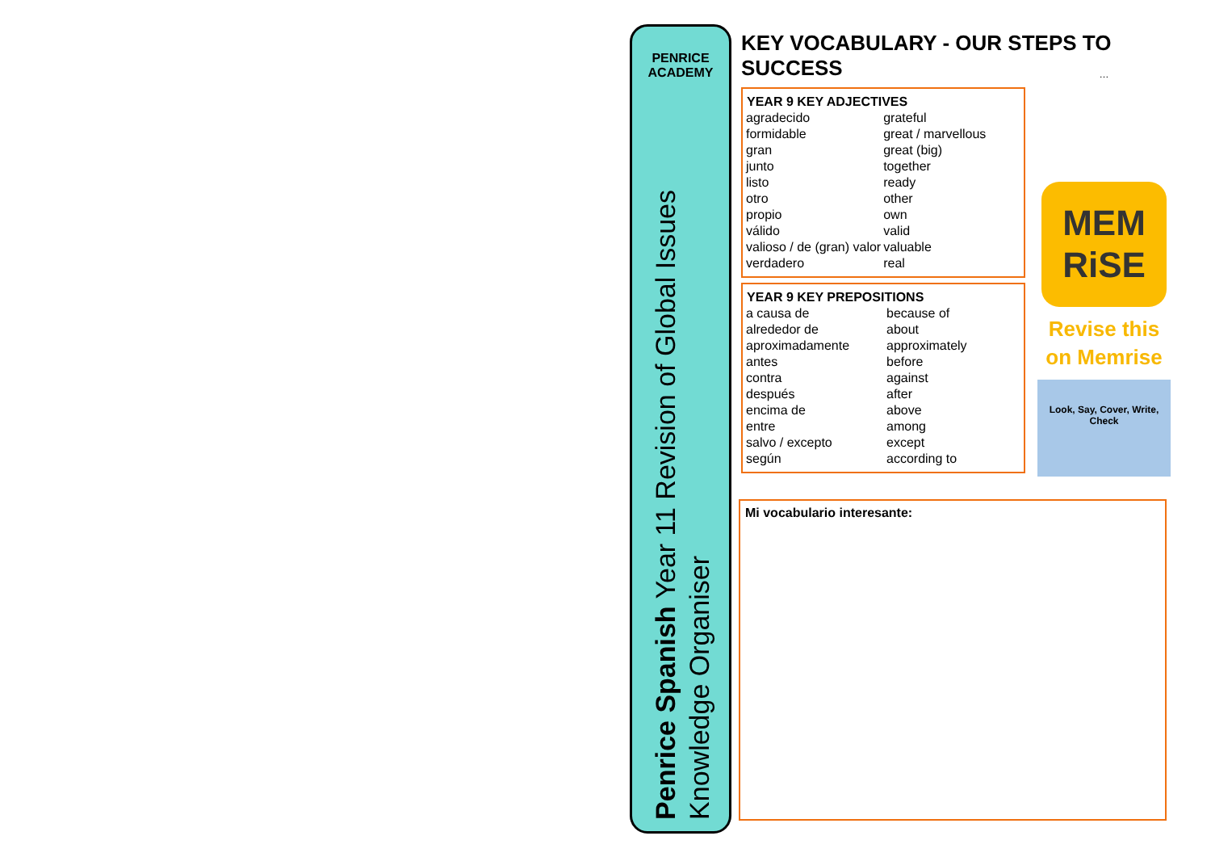PENRICE ACADEMY
Penrice Spanish Year 11 Revision of Global Issues
Knowledge Organiser
KEY VOCABULARY - OUR STEPS TO SUCCESS
| YEAR 9 KEY ADJECTIVES | |
| --- | --- |
| agradecido | grateful |
| formidable | great / marvellous |
| gran | great (big) |
| junto | together |
| listo | ready |
| otro | other |
| propio | own |
| válido | valid |
| valioso / de (gran) valor | valuable |
| verdadero | real |
| YEAR 9 KEY PREPOSITIONS | |
| --- | --- |
| a causa de | because of |
| alrededor de | about |
| aproximadamente | approximately |
| antes | before |
| contra | against |
| después | after |
| encima de | above |
| entre | among |
| salvo / excepto | except |
| según | according to |
…
MEM
RiSE
Revise this
on Memrise
Look, Say, Cover, Write, Check
Mi vocabulario interesante: